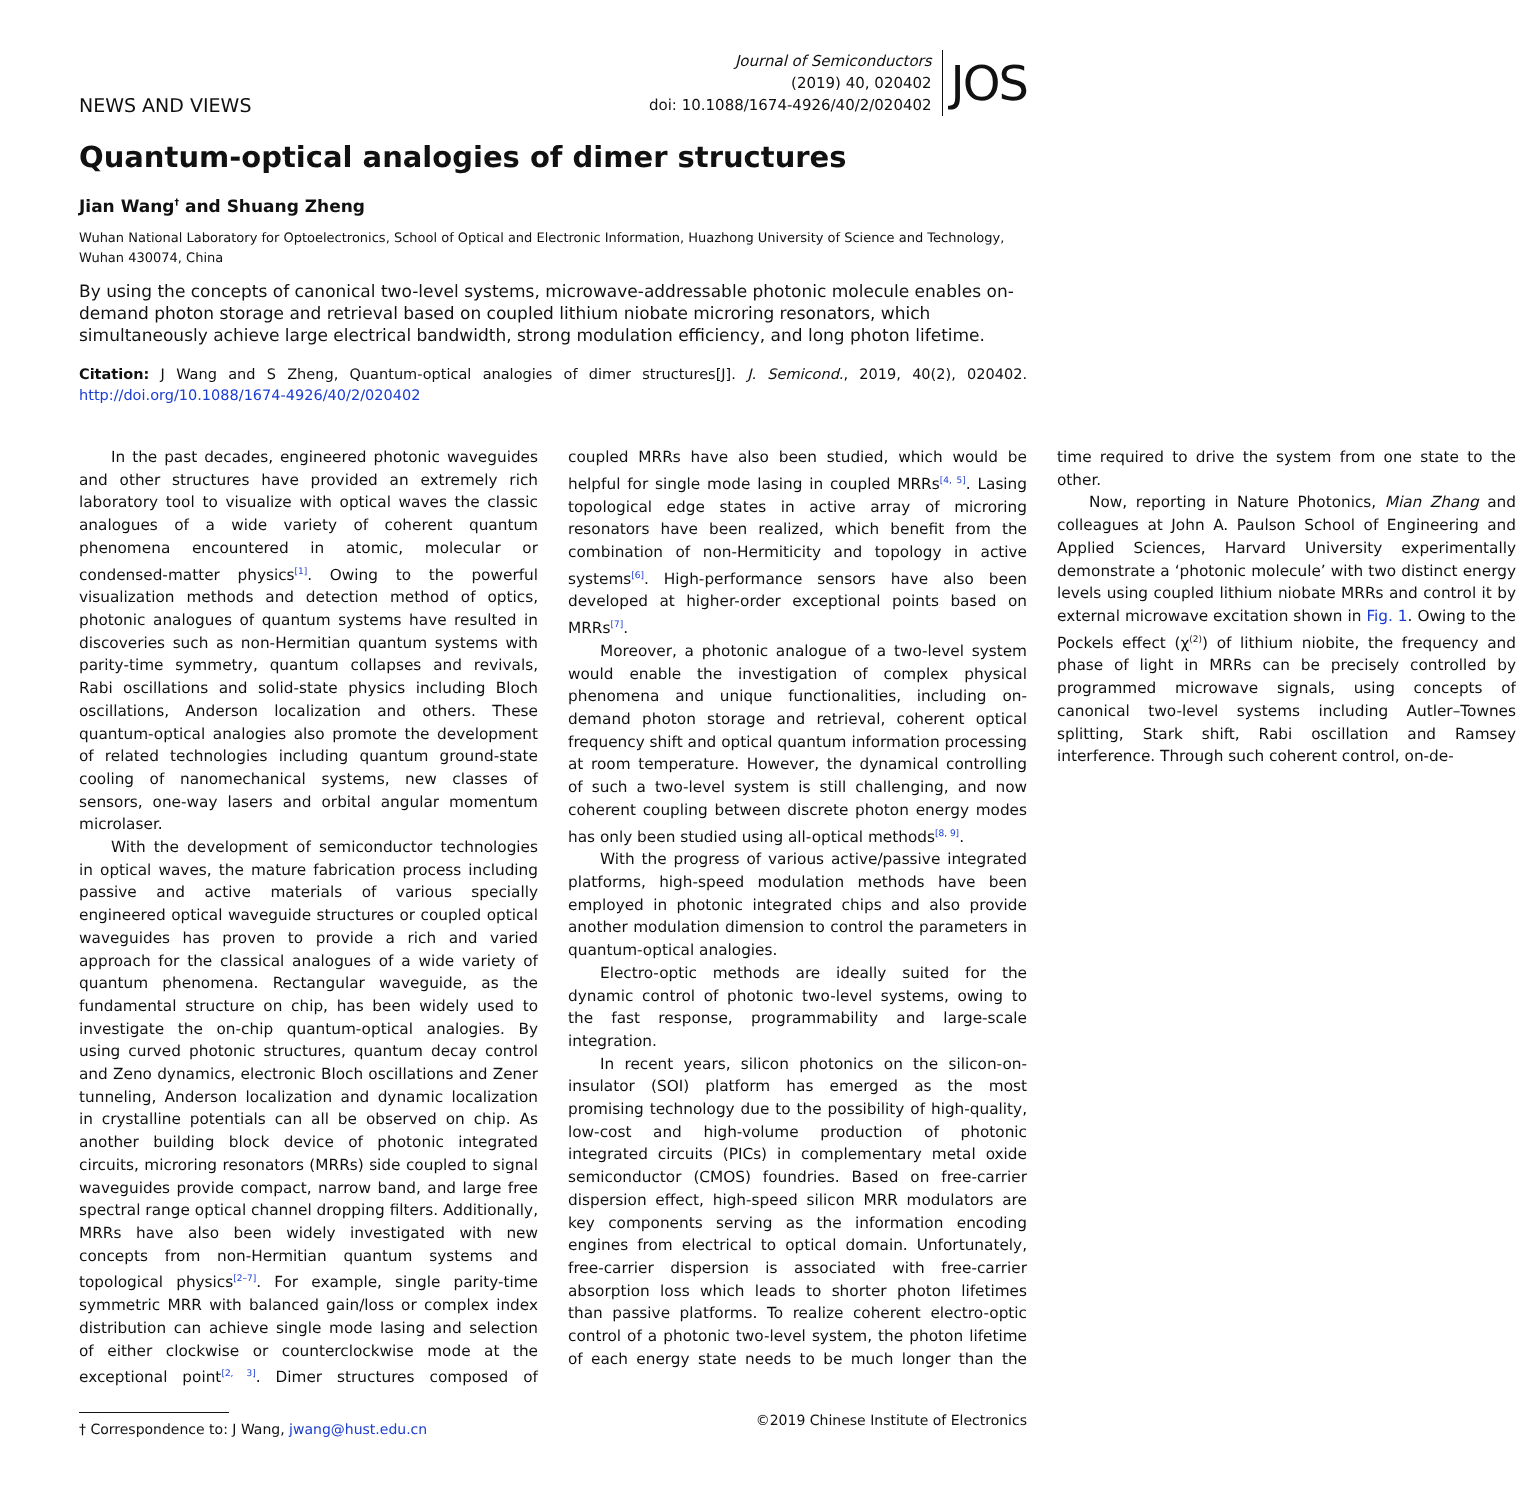NEWS AND VIEWS
Journal of Semiconductors
(2019) 40, 020402
doi: 10.1088/1674-4926/40/2/020402
JOS
Quantum-optical analogies of dimer structures
Jian Wang<sup>†</sup> and Shuang Zheng
Wuhan National Laboratory for Optoelectronics, School of Optical and Electronic Information, Huazhong University of Science and Technology, Wuhan 430074, China
By using the concepts of canonical two-level systems, microwave-addressable photonic molecule enables on-demand photon storage and retrieval based on coupled lithium niobate microring resonators, which simultaneously achieve large electrical bandwidth, strong modulation efficiency, and long photon lifetime.
Citation: J Wang and S Zheng, Quantum-optical analogies of dimer structures[J]. J. Semicond., 2019, 40(2), 020402. http://doi.org/10.1088/1674-4926/40/2/020402
In the past decades, engineered photonic waveguides and other structures have provided an extremely rich laboratory tool to visualize with optical waves the classic analogues of a wide variety of coherent quantum phenomena encountered in atomic, molecular or condensed-matter physics<sup>[1]</sup>. Owing to the powerful visualization methods and detection method of optics, photonic analogues of quantum systems have resulted in discoveries such as non-Hermitian quantum systems with parity-time symmetry, quantum collapses and revivals, Rabi oscillations and solid-state physics including Bloch oscillations, Anderson localization and others. These quantum-optical analogies also promote the development of related technologies including quantum ground-state cooling of nanomechanical systems, new classes of sensors, one-way lasers and orbital angular momentum microlaser.
With the development of semiconductor technologies in optical waves, the mature fabrication process including passive and active materials of various specially engineered optical waveguide structures or coupled optical waveguides has proven to provide a rich and varied approach for the classical analogues of a wide variety of quantum phenomena. Rectangular waveguide, as the fundamental structure on chip, has been widely used to investigate the on-chip quantum-optical analogies. By using curved photonic structures, quantum decay control and Zeno dynamics, electronic Bloch oscillations and Zener tunneling, Anderson localization and dynamic localization in crystalline potentials can all be observed on chip. As another building block device of photonic integrated circuits, microring resonators (MRRs) side coupled to signal waveguides provide compact, narrow band, and large free spectral range optical channel dropping filters. Additionally, MRRs have also been widely investigated with new concepts from non-Hermitian quantum systems and topological physics<sup>[2–7]</sup>. For example, single parity-time symmetric MRR with balanced gain/loss or complex index distribution can achieve single mode lasing and selection of either clockwise or counterclockwise mode at the exceptional point<sup>[2, 3]</sup>. Dimer structures composed of coupled MRRs have also been studied, which would be helpful for single mode lasing in coupled MRRs<sup>[4, 5]</sup>. Lasing topological edge states in active array of microring resonators have been realized, which benefit from the combination of non-Hermiticity and topology in active systems<sup>[6]</sup>. High-performance sensors have also been developed at higher-order exceptional points based on MRRs<sup>[7]</sup>.
Moreover, a photonic analogue of a two-level system would enable the investigation of complex physical phenomena and unique functionalities, including on-demand photon storage and retrieval, coherent optical frequency shift and optical quantum information processing at room temperature. However, the dynamical controlling of such a two-level system is still challenging, and now coherent coupling between discrete photon energy modes has only been studied using all-optical methods<sup>[8, 9]</sup>.
With the progress of various active/passive integrated platforms, high-speed modulation methods have been employed in photonic integrated chips and also provide another modulation dimension to control the parameters in quantum-optical analogies.
Electro-optic methods are ideally suited for the dynamic control of photonic two-level systems, owing to the fast response, programmability and large-scale integration.
In recent years, silicon photonics on the silicon-on-insulator (SOI) platform has emerged as the most promising technology due to the possibility of high-quality, low-cost and high-volume production of photonic integrated circuits (PICs) in complementary metal oxide semiconductor (CMOS) foundries. Based on free-carrier dispersion effect, high-speed silicon MRR modulators are key components serving as the information encoding engines from electrical to optical domain. Unfortunately, free-carrier dispersion is associated with free-carrier absorption loss which leads to shorter photon lifetimes than passive platforms. To realize coherent electro-optic control of a photonic two-level system, the photon lifetime of each energy state needs to be much longer than the time required to drive the system from one state to the other.
Now, reporting in Nature Photonics, Mian Zhang and colleagues at John A. Paulson School of Engineering and Applied Sciences, Harvard University experimentally demonstrate a ‘photonic molecule’ with two distinct energy levels using coupled lithium niobate MRRs and control it by external microwave excitation shown in Fig. 1. Owing to the Pockels effect (χ<sup>(2)</sup>) of lithium niobite, the frequency and phase of light in MRRs can be precisely controlled by programmed microwave signals, using concepts of canonical two-level systems including Autler–Townes splitting, Stark shift, Rabi oscillation and Ramsey interference. Through such coherent control, on-de-
† Correspondence to: J Wang, jwang@hust.edu.cn
©2019 Chinese Institute of Electronics